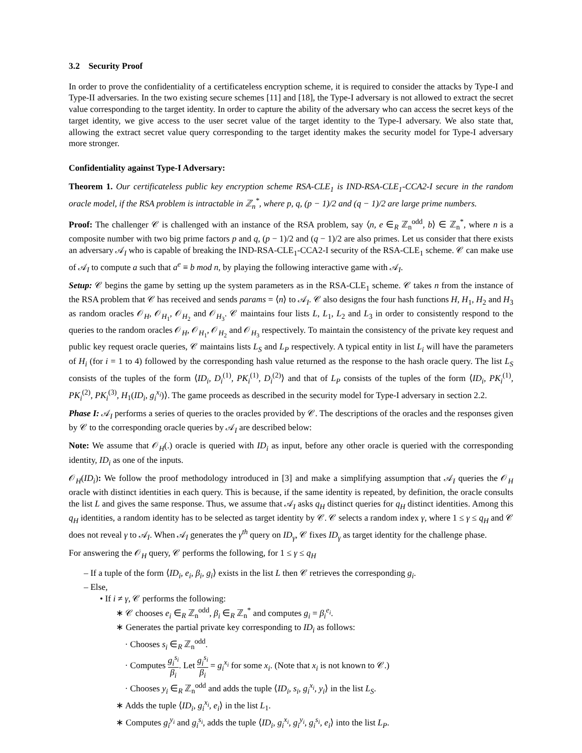3.2 Security Proof
In order to prove the confidentiality of a certificateless encryption scheme, it is required to consider the attacks by Type-I and Type-II adversaries. In the two existing secure schemes [11] and [18], the Type-I adversary is not allowed to extract the secret value corresponding to the target identity. In order to capture the ability of the adversary who can access the secret keys of the target identity, we give access to the user secret value of the target identity to the Type-I adversary. We also state that, allowing the extract secret value query corresponding to the target identity makes the security model for Type-I adversary more stronger.
Confidentiality against Type-I Adversary:
Theorem 1. Our certificateless public key encryption scheme RSA-CLE<sub>1</sub> is IND-RSA-CLE<sub>1</sub>-CCA2-I secure in the random oracle model, if the RSA problem is intractable in ℤ<sub>n</sub><sup>*</sup>, where p, q, (p − 1)/2 and (q − 1)/2 are large prime numbers.
Proof: The challenger 𝒞 is challenged with an instance of the RSA problem, say ⟨n, e ∈<sub>R</sub> ℤ<sub>n</sub><sup>odd</sup>, b⟩ ∈ ℤ<sub>n</sub><sup>*</sup>, where n is a composite number with two big prime factors p and q, (p − 1)/2 and (q − 1)/2 are also primes. Let us consider that there exists an adversary 𝒜<sub>I</sub> who is capable of breaking the IND-RSA-CLE<sub>1</sub>-CCA2-I security of the RSA-CLE<sub>1</sub> scheme. 𝒞 can make use of 𝒜<sub>I</sub> to compute a such that a<sup>e</sup> ≡ b mod n, by playing the following interactive game with 𝒜<sub>I</sub>.
Setup: 𝒞 begins the game by setting up the system parameters as in the RSA-CLE<sub>1</sub> scheme. 𝒞 takes n from the instance of the RSA problem that 𝒞 has received and sends params = ⟨n⟩ to 𝒜<sub>I</sub>. 𝒞 also designs the four hash functions H, H<sub>1</sub>, H<sub>2</sub> and H<sub>3</sub> as random oracles 𝒪<sub>H</sub>, 𝒪<sub>H<sub>1</sub></sub>, 𝒪<sub>H<sub>2</sub></sub> and 𝒪<sub>H<sub>3</sub></sub>. 𝒞 maintains four lists L, L<sub>1</sub>, L<sub>2</sub> and L<sub>3</sub> in order to consistently respond to the queries to the random oracles 𝒪<sub>H</sub>, 𝒪<sub>H<sub>1</sub></sub>, 𝒪<sub>H<sub>2</sub></sub> and 𝒪<sub>H<sub>3</sub></sub> respectively. To maintain the consistency of the private key request and public key request oracle queries, 𝒞 maintains lists L<sub>S</sub> and L<sub>P</sub> respectively. A typical entity in list L<sub>i</sub> will have the parameters of H<sub>i</sub> (for i = 1 to 4) followed by the corresponding hash value returned as the response to the hash oracle query. The list L<sub>S</sub> consists of the tuples of the form ⟨ID<sub>i</sub>, D<sub>i</sub><sup>(1)</sup>, PK<sub>i</sub><sup>(1)</sup>, D<sub>i</sub><sup>(2)</sup>⟩ and that of L<sub>P</sub> consists of the tuples of the form ⟨ID<sub>i</sub>, PK<sub>i</sub><sup>(1)</sup>, PK<sub>i</sub><sup>(2)</sup>, PK<sub>i</sub><sup>(3)</sup>, H<sub>1</sub>(ID<sub>i</sub>, g<sub>i</sub><sup>x<sub>i</sub></sup>)⟩. The game proceeds as described in the security model for Type-I adversary in section 2.2.
Phase I: 𝒜<sub>I</sub> performs a series of queries to the oracles provided by 𝒞. The descriptions of the oracles and the responses given by 𝒞 to the corresponding oracle queries by 𝒜<sub>I</sub> are described below:
Note: We assume that 𝒪<sub>H</sub>(.) oracle is queried with ID<sub>i</sub> as input, before any other oracle is queried with the corresponding identity, ID<sub>i</sub> as one of the inputs.
𝒪<sub>H</sub>(ID<sub>i</sub>): We follow the proof methodology introduced in [3] and make a simplifying assumption that 𝒜<sub>I</sub> queries the 𝒪<sub>H</sub> oracle with distinct identities in each query. This is because, if the same identity is repeated, by definition, the oracle consults the list L and gives the same response. Thus, we assume that 𝒜<sub>I</sub> asks q<sub>H</sub> distinct queries for q<sub>H</sub> distinct identities. Among this q<sub>H</sub> identities, a random identity has to be selected as target identity by 𝒞. 𝒞 selects a random index γ, where 1 ≤ γ ≤ q<sub>H</sub> and 𝒞 does not reveal γ to 𝒜<sub>I</sub>. When 𝒜<sub>I</sub> generates the γ<sup>th</sup> query on ID<sub>γ</sub>, 𝒞 fixes ID<sub>γ</sub> as target identity for the challenge phase.
For answering the 𝒪<sub>H</sub> query, 𝒞 performs the following, for 1 ≤ γ ≤ q<sub>H</sub>
– If a tuple of the form ⟨ID<sub>i</sub>, e<sub>i</sub>, β<sub>i</sub>, g<sub>i</sub>⟩ exists in the list L then 𝒞 retrieves the corresponding g<sub>i</sub>.
– Else,
• If i ≠ γ, 𝒞 performs the following:
∗ 𝒞 chooses e<sub>i</sub> ∈<sub>R</sub> ℤ<sub>n</sub><sup>odd</sup>, β<sub>i</sub> ∈<sub>R</sub> ℤ<sub>n</sub><sup>*</sup> and computes g<sub>i</sub> = β<sub>i</sub><sup>e<sub>i</sub></sup>.
∗ Generates the partial private key corresponding to ID<sub>i</sub> as follows:
· Chooses s<sub>i</sub> ∈<sub>R</sub> ℤ<sub>n</sub><sup>odd</sup>.
· Computes g<sub>i</sub><sup>s<sub>i</sub></sup> β<sub>i</sub>. Let g<sub>i</sub><sup>s<sub>i</sub></sup> β<sub>i</sub> = g<sub>i</sub><sup>x<sub>i</sub></sup> for some x<sub>i</sub>. (Note that x<sub>i</sub> is not known to 𝒞.)
· Chooses y<sub>i</sub> ∈<sub>R</sub> ℤ<sub>n</sub><sup>odd</sup> and adds the tuple ⟨ID<sub>i</sub>, s<sub>i</sub>, g<sub>i</sub><sup>x<sub>i</sub></sup>, y<sub>i</sub>⟩ in the list L<sub>S</sub>.
∗ Adds the tuple ⟨ID<sub>i</sub>, g<sub>i</sub><sup>x<sub>i</sub></sup>, e<sub>i</sub>⟩ in the list L<sub>1</sub>.
∗ Computes g<sub>i</sub><sup>y<sub>i</sub></sup> and g<sub>i</sub><sup>s<sub>i</sub></sup>, adds the tuple ⟨ID<sub>i</sub>, g<sub>i</sub><sup>x<sub>i</sub></sup>, g<sub>i</sub><sup>y<sub>i</sub></sup>, g<sub>i</sub><sup>s<sub>i</sub></sup>, e<sub>i</sub>⟩ into the list L<sub>P</sub>.